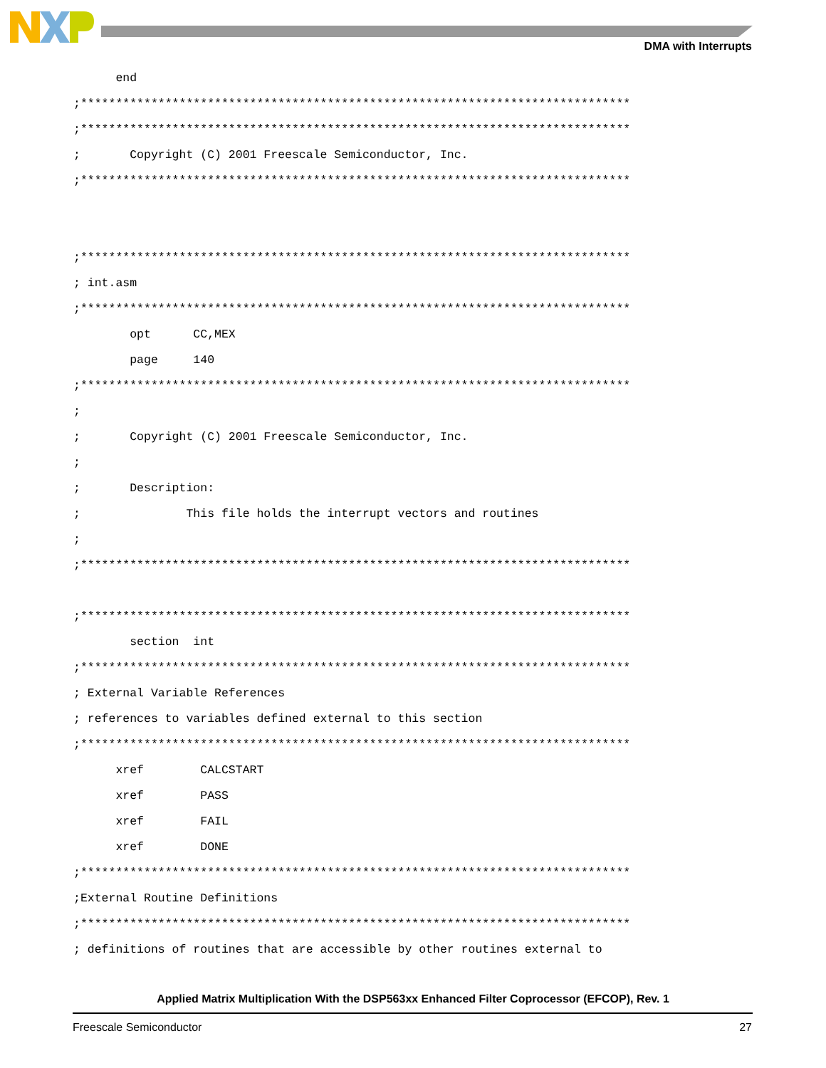DMA with Interrupts
      end
;******************************************************************************
;******************************************************************************
;       Copyright (C) 2001 Freescale Semiconductor, Inc.
;******************************************************************************


;******************************************************************************
; int.asm
;******************************************************************************
        opt      CC,MEX
        page     140
;******************************************************************************
;
;       Copyright (C) 2001 Freescale Semiconductor, Inc.
;
;       Description:
;               This file holds the interrupt vectors and routines
;
;******************************************************************************

;******************************************************************************
        section  int
;******************************************************************************
; External Variable References
; references to variables defined external to this section
;******************************************************************************
      xref        CALCSTART
      xref        PASS
      xref        FAIL
      xref        DONE
;******************************************************************************
;External Routine Definitions
;******************************************************************************
; definitions of routines that are accessible by other routines external to
Applied Matrix Multiplication With the DSP563xx Enhanced Filter Coprocessor (EFCOP), Rev. 1
Freescale Semiconductor 27